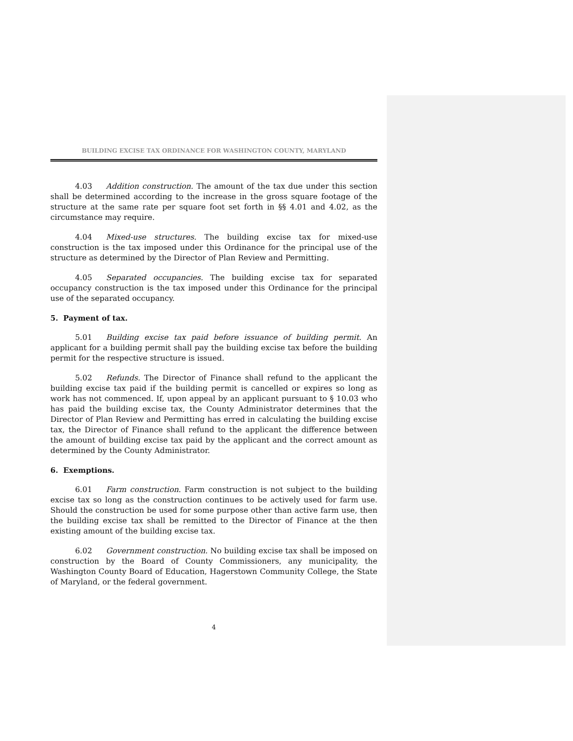BUILDING EXCISE TAX ORDINANCE FOR WASHINGTON COUNTY, MARYLAND
4.03 Addition construction. The amount of the tax due under this section shall be determined according to the increase in the gross square footage of the structure at the same rate per square foot set forth in §§ 4.01 and 4.02, as the circumstance may require.
4.04 Mixed-use structures. The building excise tax for mixed-use construction is the tax imposed under this Ordinance for the principal use of the structure as determined by the Director of Plan Review and Permitting.
4.05 Separated occupancies. The building excise tax for separated occupancy construction is the tax imposed under this Ordinance for the principal use of the separated occupancy.
5. Payment of tax.
5.01 Building excise tax paid before issuance of building permit. An applicant for a building permit shall pay the building excise tax before the building permit for the respective structure is issued.
5.02 Refunds. The Director of Finance shall refund to the applicant the building excise tax paid if the building permit is cancelled or expires so long as work has not commenced. If, upon appeal by an applicant pursuant to § 10.03 who has paid the building excise tax, the County Administrator determines that the Director of Plan Review and Permitting has erred in calculating the building excise tax, the Director of Finance shall refund to the applicant the difference between the amount of building excise tax paid by the applicant and the correct amount as determined by the County Administrator.
6. Exemptions.
6.01 Farm construction. Farm construction is not subject to the building excise tax so long as the construction continues to be actively used for farm use. Should the construction be used for some purpose other than active farm use, then the building excise tax shall be remitted to the Director of Finance at the then existing amount of the building excise tax.
6.02 Government construction. No building excise tax shall be imposed on construction by the Board of County Commissioners, any municipality, the Washington County Board of Education, Hagerstown Community College, the State of Maryland, or the federal government.
4